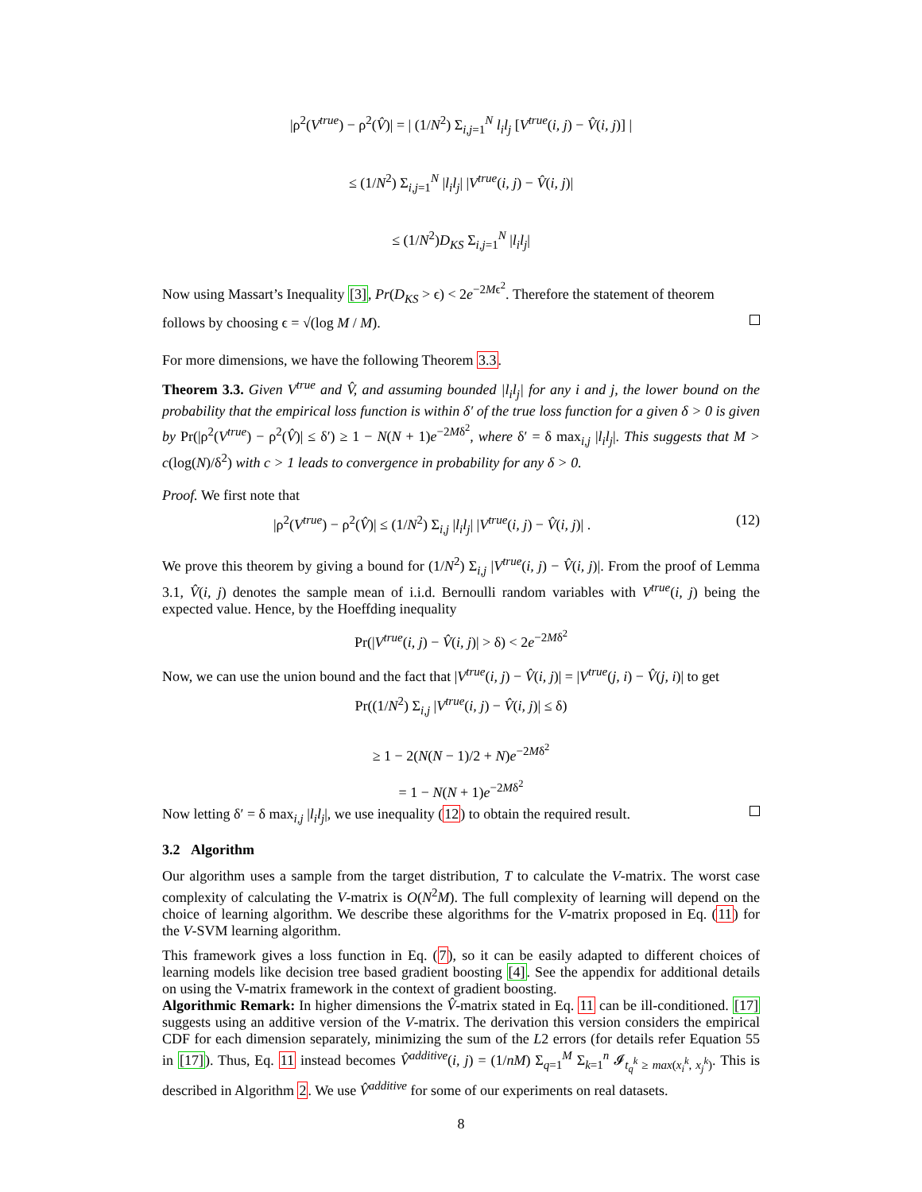|ρ<sup>2</sup>(V<sup>true</sup>) − ρ<sup>2</sup>(V̂)| = | (1/N<sup>2</sup>) Σ<sub>i,j=1</sub><sup>N</sup> l<sub>i</sub>l<sub>j</sub> [V<sup>true</sup>(i, j) − V̂(i, j)] |
≤ (1/N<sup>2</sup>) Σ<sub>i,j=1</sub><sup>N</sup> |l<sub>i</sub>l<sub>j</sub>| |V<sup>true</sup>(i, j) − V̂(i, j)|
≤ (1/N<sup>2</sup>)D<sub>KS</sub> Σ<sub>i,j=1</sub><sup>N</sup> |l<sub>i</sub>l<sub>j</sub>|
Now using Massart’s Inequality [3], Pr(D<sub>KS</sub> > ϵ) < 2e<sup>−2Mϵ<sup>2</sup></sup>. Therefore the statement of theorem
follows by choosing ϵ = √(log M / M).
For more dimensions, we have the following Theorem 3.3.
Theorem 3.3. Given V<sup>true</sup> and V̂, and assuming bounded |l<sub>i</sub>l<sub>j</sub>| for any i and j, the lower bound on the probability that the empirical loss function is within δ′ of the true loss function for a given δ > 0 is given by Pr(|ρ<sup>2</sup>(V<sup>true</sup>) − ρ<sup>2</sup>(V̂)| ≤ δ′) ≥ 1 − N(N + 1)e<sup>−2Mδ<sup>2</sup></sup>, where δ′ = δ max<sub>i,j</sub> |l<sub>i</sub>l<sub>j</sub>|. This suggests that M > c(log(N)/δ<sup>2</sup>) with c > 1 leads to convergence in probability for any δ > 0.
Proof. We first note that
|ρ<sup>2</sup>(V<sup>true</sup>) − ρ<sup>2</sup>(V̂)| ≤ (1/N<sup>2</sup>) Σ<sub>i,j</sub> |l<sub>i</sub>l<sub>j</sub>| |V<sup>true</sup>(i, j) − V̂(i, j)| . (12)
We prove this theorem by giving a bound for (1/N<sup>2</sup>) Σ<sub>i,j</sub> |V<sup>true</sup>(i, j) − V̂(i, j)|. From the proof of Lemma 3.1, V̂(i, j) denotes the sample mean of i.i.d. Bernoulli random variables with V<sup>true</sup>(i, j) being the expected value. Hence, by the Hoeffding inequality
Pr(|V<sup>true</sup>(i, j) − V̂(i, j)| > δ) < 2e<sup>−2Mδ<sup>2</sup></sup>
Now, we can use the union bound and the fact that |V<sup>true</sup>(i, j) − V̂(i, j)| = |V<sup>true</sup>(j, i) − V̂(j, i)| to get
Pr((1/N<sup>2</sup>) Σ<sub>i,j</sub> |V<sup>true</sup>(i, j) − V̂(i, j)| ≤ δ)
≥ 1 − 2(N(N − 1)/2 + N)e<sup>−2Mδ<sup>2</sup></sup>
= 1 − N(N + 1)e<sup>−2Mδ<sup>2</sup></sup>
Now letting δ′ = δ max<sub>i,j</sub> |l<sub>i</sub>l<sub>j</sub>|, we use inequality (12) to obtain the required result.
3.2 Algorithm
Our algorithm uses a sample from the target distribution, T to calculate the V-matrix. The worst case complexity of calculating the V-matrix is O(N<sup>2</sup>M). The full complexity of learning will depend on the choice of learning algorithm. We describe these algorithms for the V-matrix proposed in Eq. (11) for the V-SVM learning algorithm.
This framework gives a loss function in Eq. (7), so it can be easily adapted to different choices of learning models like decision tree based gradient boosting [4]. See the appendix for additional details on using the V-matrix framework in the context of gradient boosting.
Algorithmic Remark: In higher dimensions the V̂-matrix stated in Eq. 11 can be ill-conditioned. [17] suggests using an additive version of the V-matrix. The derivation this version considers the empirical CDF for each dimension separately, minimizing the sum of the L2 errors (for details refer Equation 55 in [17]). Thus, Eq. 11 instead becomes V̂<sup>additive</sup>(i, j) = (1/nM) Σ<sub>q=1</sub><sup>M</sup> Σ<sub>k=1</sub><sup>n</sup> 𝓘<sub>t<sub>q</sub><sup>k</sup> ≥ max(x<sub>i</sub><sup>k</sup>, x<sub>j</sub><sup>k</sup>)</sub>. This is described in Algorithm 2. We use V̂<sup>additive</sup> for some of our experiments on real datasets.
8